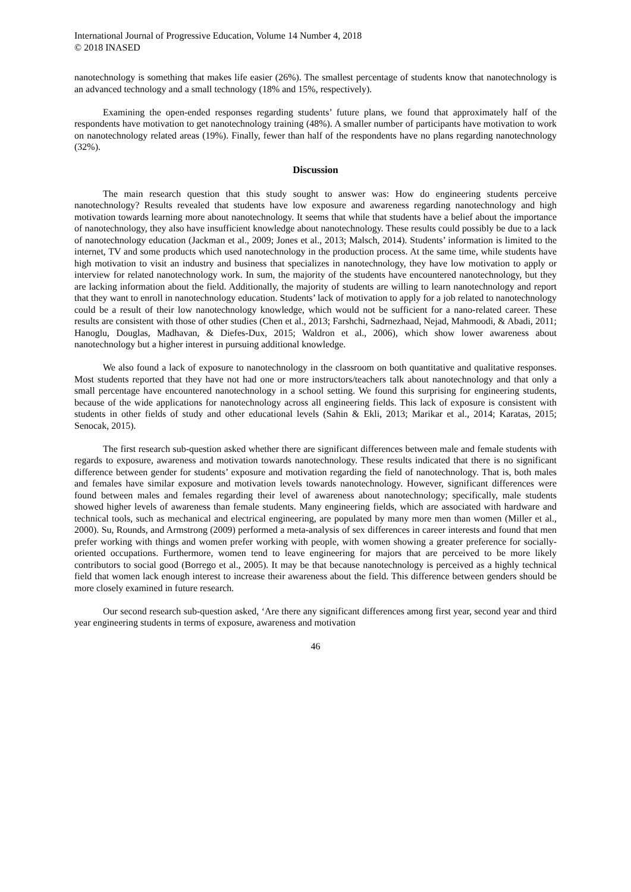International Journal of Progressive Education, Volume 14 Number 4, 2018
© 2018 INASED
nanotechnology is something that makes life easier (26%). The smallest percentage of students know that nanotechnology is an advanced technology and a small technology (18% and 15%, respectively).
Examining the open-ended responses regarding students’ future plans, we found that approximately half of the respondents have motivation to get nanotechnology training (48%). A smaller number of participants have motivation to work on nanotechnology related areas (19%). Finally, fewer than half of the respondents have no plans regarding nanotechnology (32%).
Discussion
The main research question that this study sought to answer was: How do engineering students perceive nanotechnology? Results revealed that students have low exposure and awareness regarding nanotechnology and high motivation towards learning more about nanotechnology. It seems that while that students have a belief about the importance of nanotechnology, they also have insufficient knowledge about nanotechnology. These results could possibly be due to a lack of nanotechnology education (Jackman et al., 2009; Jones et al., 2013; Malsch, 2014). Students’ information is limited to the internet, TV and some products which used nanotechnology in the production process. At the same time, while students have high motivation to visit an industry and business that specializes in nanotechnology, they have low motivation to apply or interview for related nanotechnology work. In sum, the majority of the students have encountered nanotechnology, but they are lacking information about the field. Additionally, the majority of students are willing to learn nanotechnology and report that they want to enroll in nanotechnology education. Students’ lack of motivation to apply for a job related to nanotechnology could be a result of their low nanotechnology knowledge, which would not be sufficient for a nano-related career. These results are consistent with those of other studies (Chen et al., 2013; Farshchi, Sadrnezhaad, Nejad, Mahmoodi, & Abadi, 2011; Hanoglu, Douglas, Madhavan, & Diefes-Dux, 2015; Waldron et al., 2006), which show lower awareness about nanotechnology but a higher interest in pursuing additional knowledge.
We also found a lack of exposure to nanotechnology in the classroom on both quantitative and qualitative responses. Most students reported that they have not had one or more instructors/teachers talk about nanotechnology and that only a small percentage have encountered nanotechnology in a school setting. We found this surprising for engineering students, because of the wide applications for nanotechnology across all engineering fields. This lack of exposure is consistent with students in other fields of study and other educational levels (Sahin & Ekli, 2013; Marikar et al., 2014; Karatas, 2015; Senocak, 2015).
The first research sub-question asked whether there are significant differences between male and female students with regards to exposure, awareness and motivation towards nanotechnology. These results indicated that there is no significant difference between gender for students’ exposure and motivation regarding the field of nanotechnology. That is, both males and females have similar exposure and motivation levels towards nanotechnology. However, significant differences were found between males and females regarding their level of awareness about nanotechnology; specifically, male students showed higher levels of awareness than female students. Many engineering fields, which are associated with hardware and technical tools, such as mechanical and electrical engineering, are populated by many more men than women (Miller et al., 2000). Su, Rounds, and Armstrong (2009) performed a meta-analysis of sex differences in career interests and found that men prefer working with things and women prefer working with people, with women showing a greater preference for socially-oriented occupations. Furthermore, women tend to leave engineering for majors that are perceived to be more likely contributors to social good (Borrego et al., 2005). It may be that because nanotechnology is perceived as a highly technical field that women lack enough interest to increase their awareness about the field. This difference between genders should be more closely examined in future research.
Our second research sub-question asked, ‘Are there any significant differences among first year, second year and third year engineering students in terms of exposure, awareness and motivation
46